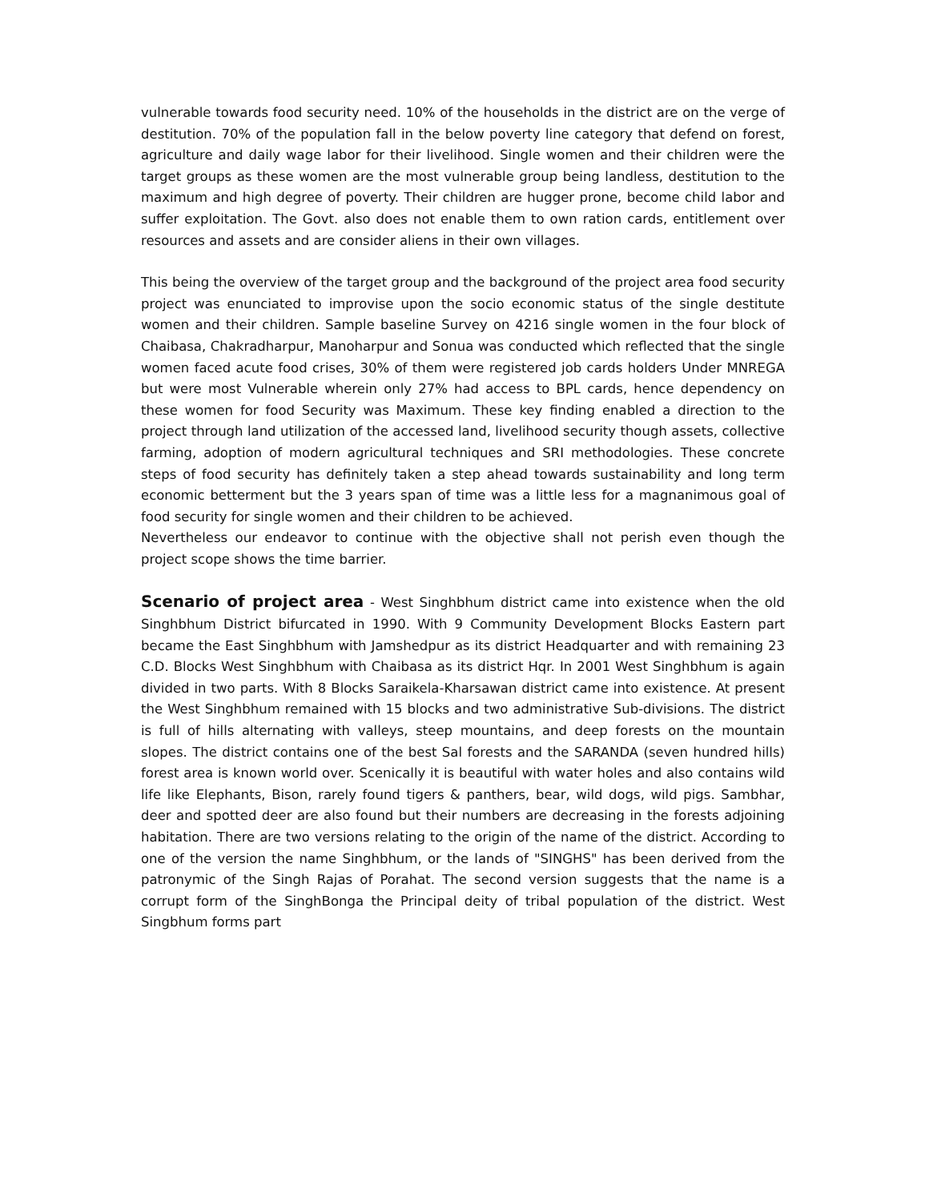vulnerable towards food security need. 10% of the households in the district are on the verge of destitution. 70% of the population fall in the below poverty line category that defend on forest, agriculture and daily wage labor for their livelihood. Single women and their children were the target groups as these women are the most vulnerable group being landless, destitution to the maximum and high degree of poverty. Their children are hugger prone, become child labor and suffer exploitation. The Govt. also does not enable them to own ration cards, entitlement over resources and assets and are consider aliens in their own villages.
This being the overview of the target group and the background of the project area food security project was enunciated to improvise upon the socio economic status of the single destitute women and their children. Sample baseline Survey on 4216 single women in the four block of Chaibasa, Chakradharpur, Manoharpur and Sonua was conducted which reflected that the single women faced acute food crises, 30% of them were registered job cards holders Under MNREGA but were most Vulnerable wherein only 27% had access to BPL cards, hence dependency on these women for food Security was Maximum. These key finding enabled a direction to the project through land utilization of the accessed land, livelihood security though assets, collective farming, adoption of modern agricultural techniques and SRI methodologies. These concrete steps of food security has definitely taken a step ahead towards sustainability and long term economic betterment but the 3 years span of time was a little less for a magnanimous goal of food security for single women and their children to be achieved.
Nevertheless our endeavor to continue with the objective shall not perish even though the project scope shows the time barrier.
Scenario of project area - West Singhbhum district came into existence when the old Singhbhum District bifurcated in 1990. With 9 Community Development Blocks Eastern part became the East Singhbhum with Jamshedpur as its district Headquarter and with remaining 23 C.D. Blocks West Singhbhum with Chaibasa as its district Hqr. In 2001 West Singhbhum is again divided in two parts. With 8 Blocks Saraikela-Kharsawan district came into existence. At present the West Singhbhum remained with 15 blocks and two administrative Sub-divisions. The district is full of hills alternating with valleys, steep mountains, and deep forests on the mountain slopes. The district contains one of the best Sal forests and the SARANDA (seven hundred hills) forest area is known world over. Scenically it is beautiful with water holes and also contains wild life like Elephants, Bison, rarely found tigers & panthers, bear, wild dogs, wild pigs. Sambhar, deer and spotted deer are also found but their numbers are decreasing in the forests adjoining habitation. There are two versions relating to the origin of the name of the district. According to one of the version the name Singhbhum, or the lands of "SINGHS" has been derived from the patronymic of the Singh Rajas of Porahat. The second version suggests that the name is a corrupt form of the SinghBonga the Principal deity of tribal population of the district. West Singbhum forms part